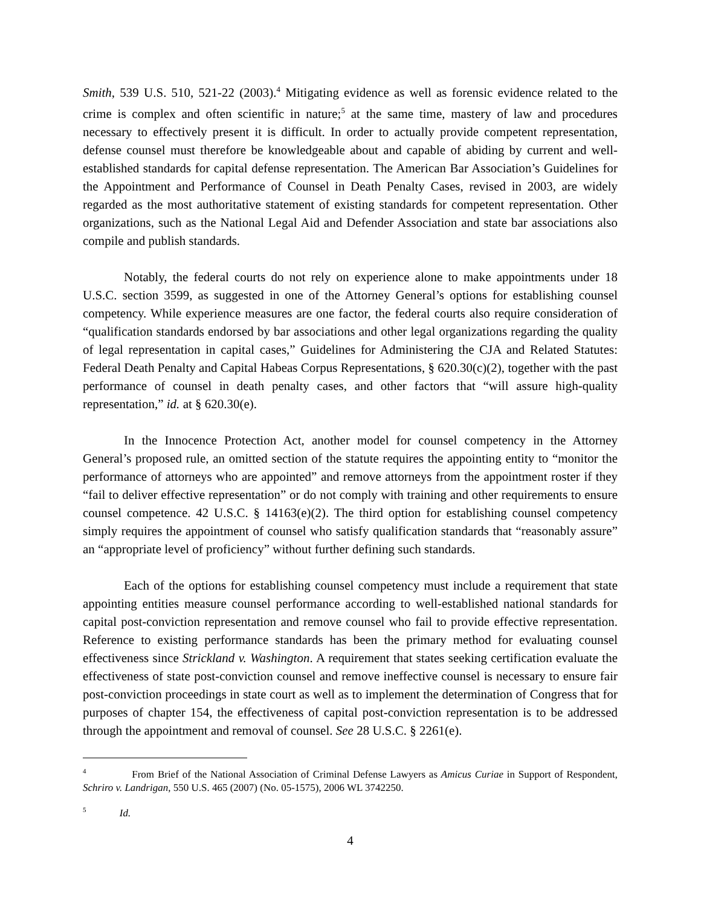Smith, 539 U.S. 510, 521-22 (2003).<sup>4</sup> Mitigating evidence as well as forensic evidence related to the crime is complex and often scientific in nature;<sup>5</sup> at the same time, mastery of law and procedures necessary to effectively present it is difficult. In order to actually provide competent representation, defense counsel must therefore be knowledgeable about and capable of abiding by current and well-established standards for capital defense representation. The American Bar Association’s Guidelines for the Appointment and Performance of Counsel in Death Penalty Cases, revised in 2003, are widely regarded as the most authoritative statement of existing standards for competent representation. Other organizations, such as the National Legal Aid and Defender Association and state bar associations also compile and publish standards.
Notably, the federal courts do not rely on experience alone to make appointments under 18 U.S.C. section 3599, as suggested in one of the Attorney General’s options for establishing counsel competency. While experience measures are one factor, the federal courts also require consideration of “qualification standards endorsed by bar associations and other legal organizations regarding the quality of legal representation in capital cases,” Guidelines for Administering the CJA and Related Statutes: Federal Death Penalty and Capital Habeas Corpus Representations, § 620.30(c)(2), together with the past performance of counsel in death penalty cases, and other factors that “will assure high-quality representation,” id. at § 620.30(e).
In the Innocence Protection Act, another model for counsel competency in the Attorney General’s proposed rule, an omitted section of the statute requires the appointing entity to “monitor the performance of attorneys who are appointed” and remove attorneys from the appointment roster if they “fail to deliver effective representation” or do not comply with training and other requirements to ensure counsel competence. 42 U.S.C. § 14163(e)(2). The third option for establishing counsel competency simply requires the appointment of counsel who satisfy qualification standards that “reasonably assure” an “appropriate level of proficiency” without further defining such standards.
Each of the options for establishing counsel competency must include a requirement that state appointing entities measure counsel performance according to well-established national standards for capital post-conviction representation and remove counsel who fail to provide effective representation. Reference to existing performance standards has been the primary method for evaluating counsel effectiveness since Strickland v. Washington. A requirement that states seeking certification evaluate the effectiveness of state post-conviction counsel and remove ineffective counsel is necessary to ensure fair post-conviction proceedings in state court as well as to implement the determination of Congress that for purposes of chapter 154, the effectiveness of capital post-conviction representation is to be addressed through the appointment and removal of counsel. See 28 U.S.C. § 2261(e).
<sup>4</sup> From Brief of the National Association of Criminal Defense Lawyers as Amicus Curiae in Support of Respondent, Schriro v. Landrigan, 550 U.S. 465 (2007) (No. 05-1575), 2006 WL 3742250.
<sup>5</sup> Id.
4